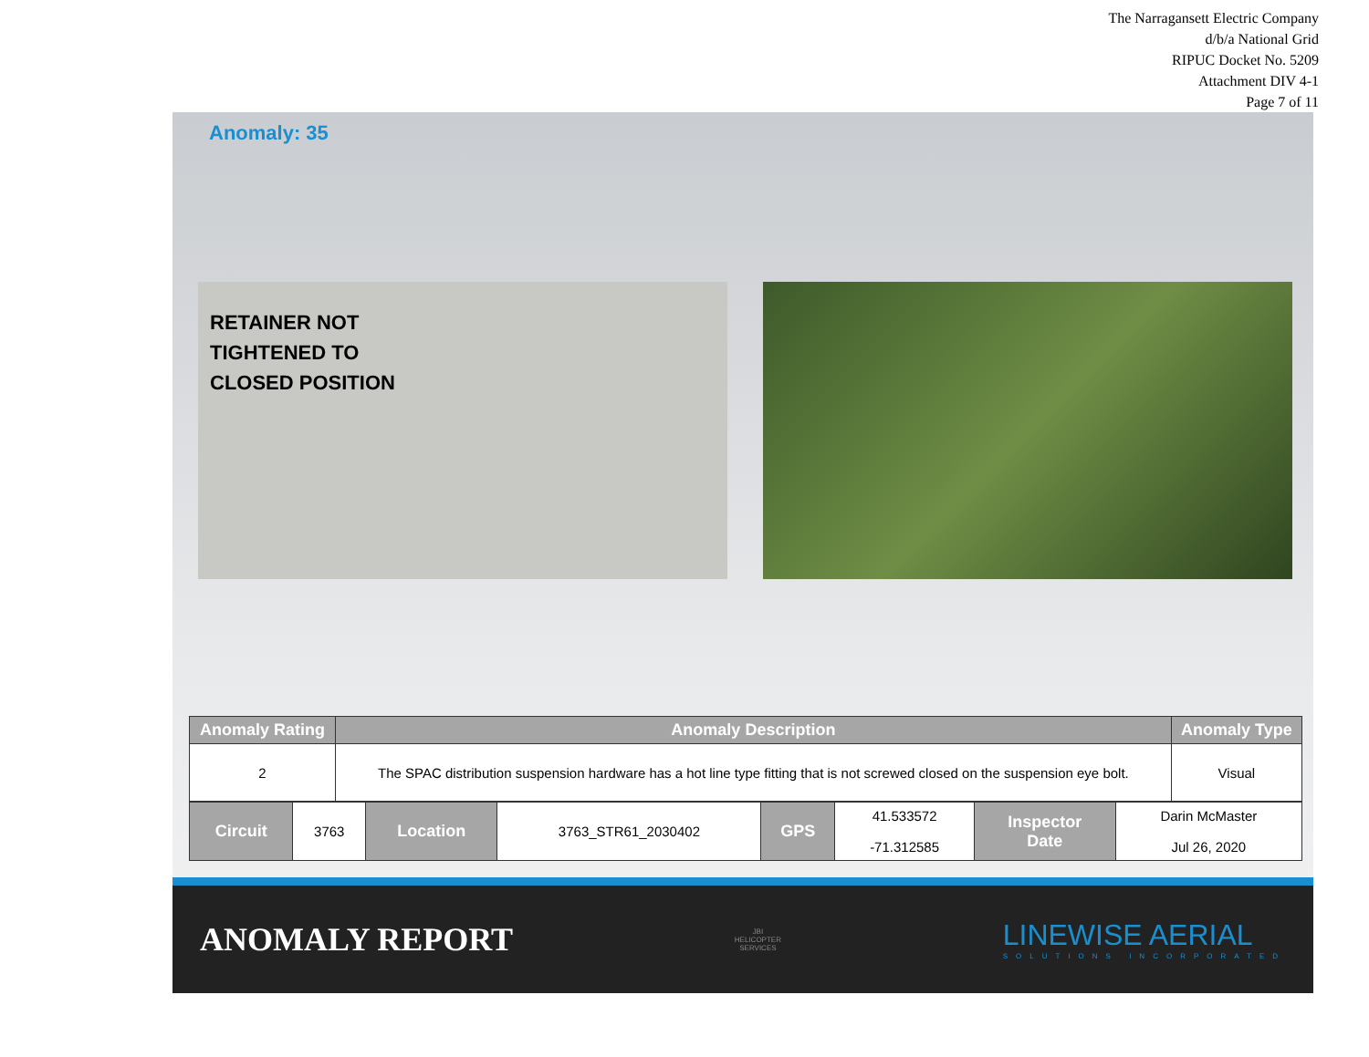The Narragansett Electric Company
d/b/a National Grid
RIPUC Docket No. 5209
Attachment DIV 4-1
Page 7 of 11
Anomaly: 35
RETAINER NOT
TIGHTENED TO
CLOSED POSITION
| Anomaly Rating | Anomaly Description | Anomaly Type |
| --- | --- | --- |
| 2 | The SPAC distribution suspension hardware has a hot line type fitting that is not screwed closed on the suspension eye bolt. | Visual |
| Circuit | 3763 | Location | 3763_STR61_2030402 | GPS | 41.533572 -71.312585 | Inspector Date | Darin McMaster Jul 26, 2020 |
ANOMALY REPORT
JBI
HELICOPTER
SERVICES
LINEWISE AERIAL
SOLUTIONS INCORPORATED